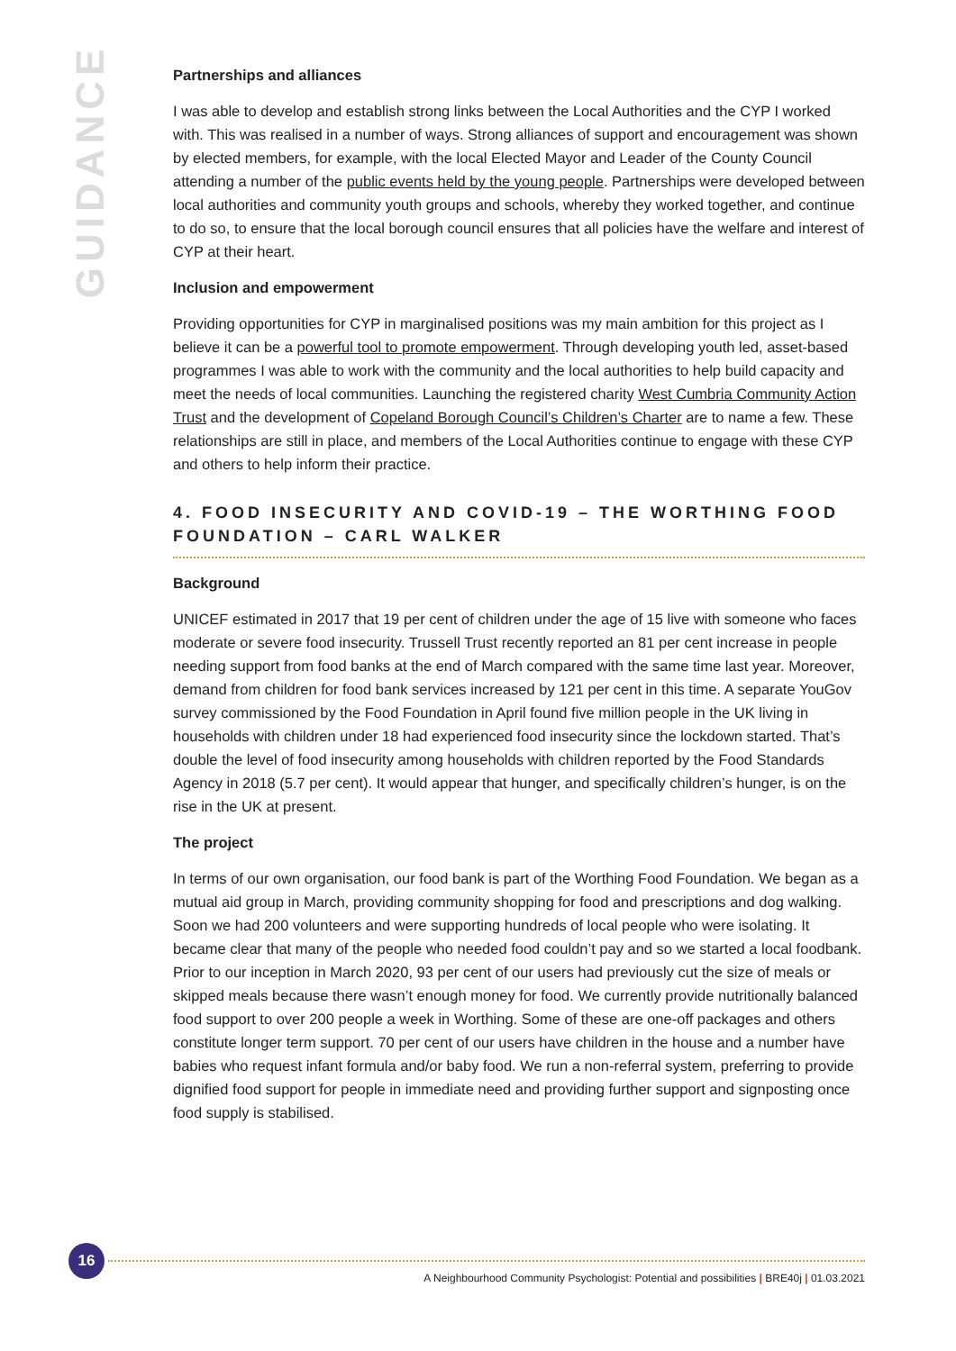GUIDANCE
Partnerships and alliances
I was able to develop and establish strong links between the Local Authorities and the CYP I worked with. This was realised in a number of ways. Strong alliances of support and encouragement was shown by elected members, for example, with the local Elected Mayor and Leader of the County Council attending a number of the public events held by the young people. Partnerships were developed between local authorities and community youth groups and schools, whereby they worked together, and continue to do so, to ensure that the local borough council ensures that all policies have the welfare and interest of CYP at their heart.
Inclusion and empowerment
Providing opportunities for CYP in marginalised positions was my main ambition for this project as I believe it can be a powerful tool to promote empowerment. Through developing youth led, asset-based programmes I was able to work with the community and the local authorities to help build capacity and meet the needs of local communities. Launching the registered charity West Cumbria Community Action Trust and the development of Copeland Borough Council’s Children’s Charter are to name a few. These relationships are still in place, and members of the Local Authorities continue to engage with these CYP and others to help inform their practice.
4. FOOD INSECURITY AND COVID-19 – THE WORTHING FOOD FOUNDATION – CARL WALKER
Background
UNICEF estimated in 2017 that 19 per cent of children under the age of 15 live with someone who faces moderate or severe food insecurity. Trussell Trust recently reported an 81 per cent increase in people needing support from food banks at the end of March compared with the same time last year. Moreover, demand from children for food bank services increased by 121 per cent in this time. A separate YouGov survey commissioned by the Food Foundation in April found five million people in the UK living in households with children under 18 had experienced food insecurity since the lockdown started. That’s double the level of food insecurity among households with children reported by the Food Standards Agency in 2018 (5.7 per cent). It would appear that hunger, and specifically children’s hunger, is on the rise in the UK at present.
The project
In terms of our own organisation, our food bank is part of the Worthing Food Foundation. We began as a mutual aid group in March, providing community shopping for food and prescriptions and dog walking. Soon we had 200 volunteers and were supporting hundreds of local people who were isolating. It became clear that many of the people who needed food couldn’t pay and so we started a local foodbank. Prior to our inception in March 2020, 93 per cent of our users had previously cut the size of meals or skipped meals because there wasn’t enough money for food. We currently provide nutritionally balanced food support to over 200 people a week in Worthing. Some of these are one-off packages and others constitute longer term support. 70 per cent of our users have children in the house and a number have babies who request infant formula and/or baby food. We run a non-referral system, preferring to provide dignified food support for people in immediate need and providing further support and signposting once food supply is stabilised.
16
A Neighbourhood Community Psychologist: Potential and possibilities | BRE40j | 01.03.2021